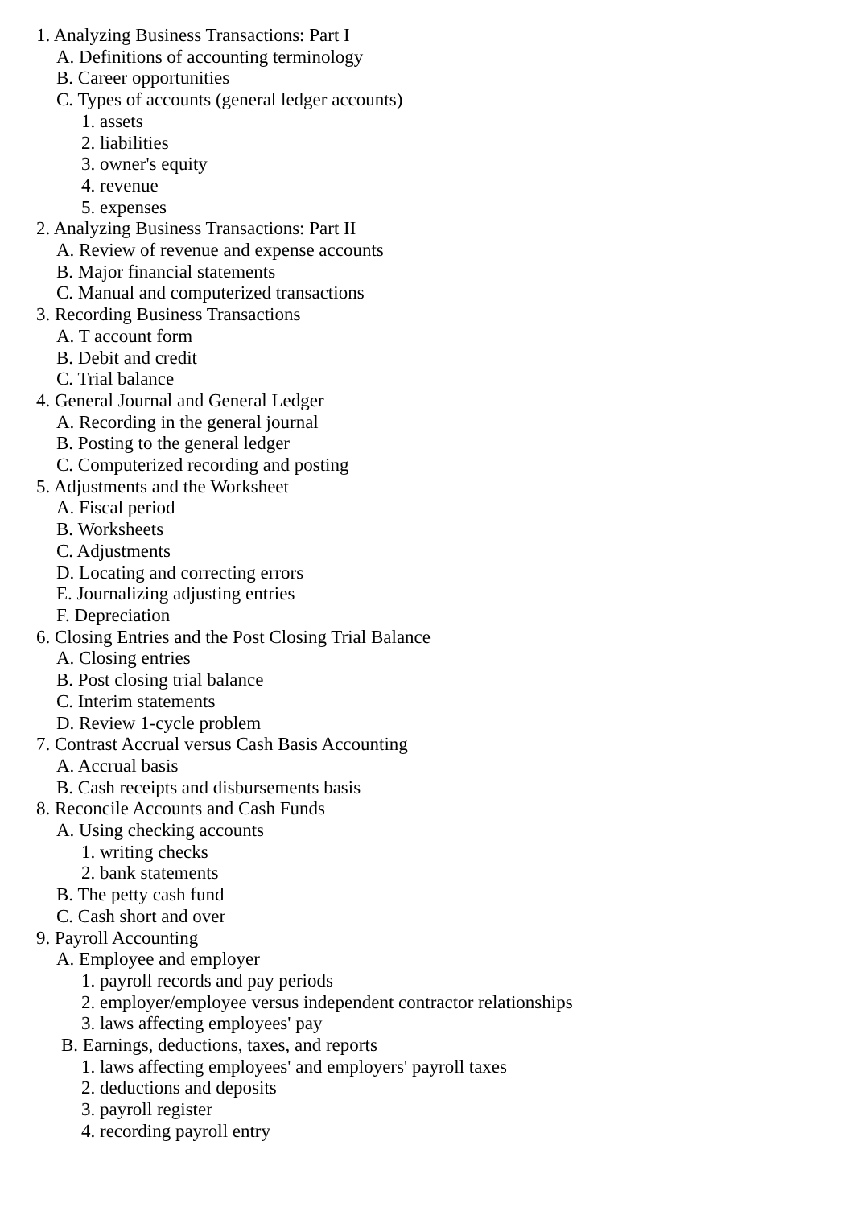1. Analyzing Business Transactions: Part I
A. Definitions of accounting terminology
B. Career opportunities
C. Types of accounts (general ledger accounts)
1. assets
2. liabilities
3. owner's equity
4. revenue
5. expenses
2. Analyzing Business Transactions: Part II
A. Review of revenue and expense accounts
B. Major financial statements
C. Manual and computerized transactions
3. Recording Business Transactions
A. T account form
B. Debit and credit
C. Trial balance
4. General Journal and General Ledger
A. Recording in the general journal
B. Posting to the general ledger
C. Computerized recording and posting
5. Adjustments and the Worksheet
A. Fiscal period
B. Worksheets
C. Adjustments
D. Locating and correcting errors
E. Journalizing adjusting entries
F. Depreciation
6. Closing Entries and the Post Closing Trial Balance
A. Closing entries
B. Post closing trial balance
C. Interim statements
D. Review 1-cycle problem
7. Contrast Accrual versus Cash Basis Accounting
A. Accrual basis
B. Cash receipts and disbursements basis
8. Reconcile Accounts and Cash Funds
A. Using checking accounts
1. writing checks
2. bank statements
B. The petty cash fund
C. Cash short and over
9. Payroll Accounting
A. Employee and employer
1. payroll records and pay periods
2. employer/employee versus independent contractor relationships
3. laws affecting employees' pay
B. Earnings, deductions, taxes, and reports
1. laws affecting employees' and employers' payroll taxes
2. deductions and deposits
3. payroll register
4. recording payroll entry